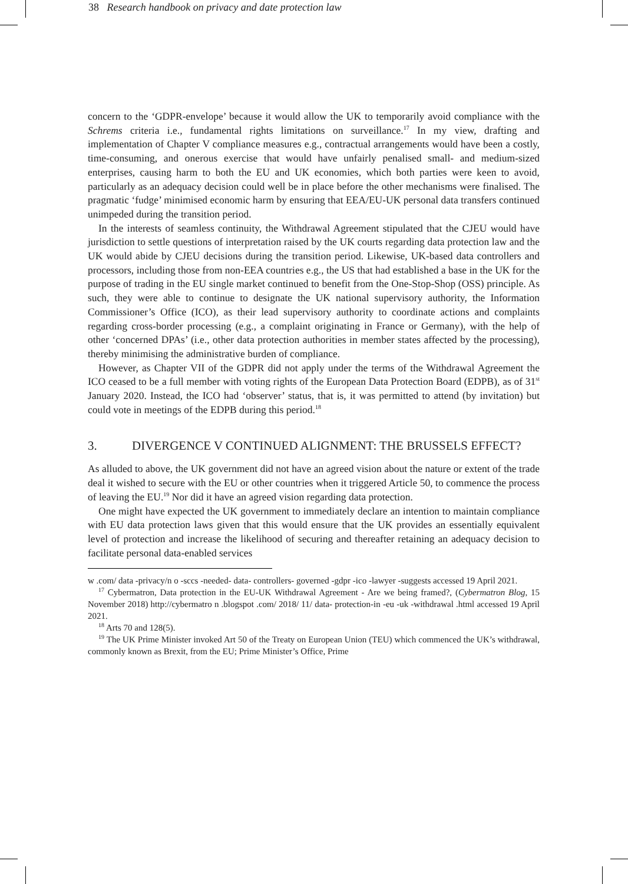38 Research handbook on privacy and date protection law
concern to the ‘GDPR-envelope’ because it would allow the UK to temporarily avoid compliance with the Schrems criteria i.e., fundamental rights limitations on surveillance.<sup>17</sup> In my view, drafting and implementation of Chapter V compliance measures e.g., contractual arrangements would have been a costly, time-consuming, and onerous exercise that would have unfairly penalised small- and medium-sized enterprises, causing harm to both the EU and UK economies, which both parties were keen to avoid, particularly as an adequacy decision could well be in place before the other mechanisms were finalised. The pragmatic ‘fudge’ minimised economic harm by ensuring that EEA/EU-UK personal data transfers continued unimpeded during the transition period.
In the interests of seamless continuity, the Withdrawal Agreement stipulated that the CJEU would have jurisdiction to settle questions of interpretation raised by the UK courts regarding data protection law and the UK would abide by CJEU decisions during the transition period. Likewise, UK-based data controllers and processors, including those from non-EEA countries e.g., the US that had established a base in the UK for the purpose of trading in the EU single market continued to benefit from the One-Stop-Shop (OSS) principle. As such, they were able to continue to designate the UK national supervisory authority, the Information Commissioner’s Office (ICO), as their lead supervisory authority to coordinate actions and complaints regarding cross-border processing (e.g., a complaint originating in France or Germany), with the help of other ‘concerned DPAs’ (i.e., other data protection authorities in member states affected by the processing), thereby minimising the administrative burden of compliance.
However, as Chapter VII of the GDPR did not apply under the terms of the Withdrawal Agreement the ICO ceased to be a full member with voting rights of the European Data Protection Board (EDPB), as of 31<sup>st</sup> January 2020. Instead, the ICO had ‘observer’ status, that is, it was permitted to attend (by invitation) but could vote in meetings of the EDPB during this period.<sup>18</sup>
3. DIVERGENCE V CONTINUED ALIGNMENT: THE BRUSSELS EFFECT?
As alluded to above, the UK government did not have an agreed vision about the nature or extent of the trade deal it wished to secure with the EU or other countries when it triggered Article 50, to commence the process of leaving the EU.<sup>19</sup> Nor did it have an agreed vision regarding data protection.
One might have expected the UK government to immediately declare an intention to maintain compliance with EU data protection laws given that this would ensure that the UK provides an essentially equivalent level of protection and increase the likelihood of securing and thereafter retaining an adequacy decision to facilitate personal data-enabled services
w .com/ data -privacy/n o -sccs -needed- data- controllers- governed -gdpr -ico -lawyer -suggests accessed 19 April 2021.
<sup>17</sup> Cybermatron, Data protection in the EU-UK Withdrawal Agreement - Are we being framed?, (Cybermatron Blog, 15 November 2018) http://cybermatro n .blogspot .com/ 2018/ 11/ data- protection-in -eu -uk -withdrawal .html accessed 19 April 2021.
<sup>18</sup> Arts 70 and 128(5).
<sup>19</sup> The UK Prime Minister invoked Art 50 of the Treaty on European Union (TEU) which commenced the UK’s withdrawal, commonly known as Brexit, from the EU; Prime Minister’s Office, Prime